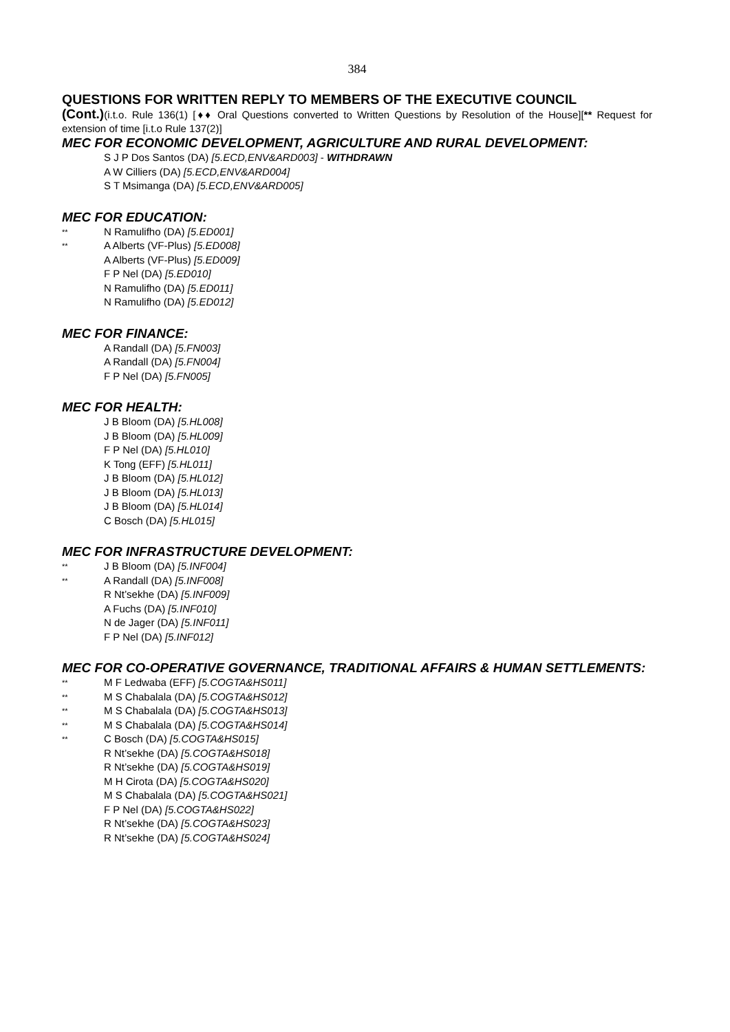384
QUESTIONS FOR WRITTEN REPLY TO MEMBERS OF THE EXECUTIVE COUNCIL
(Cont.)(i.t.o. Rule 136(1) [♦♦ Oral Questions converted to Written Questions by Resolution of the House][** Request for extension of time [i.t.o Rule 137(2)]
MEC FOR ECONOMIC DEVELOPMENT, AGRICULTURE AND RURAL DEVELOPMENT:
S J P Dos Santos (DA) [5.ECD,ENV&ARD003] - WITHDRAWN
A W Cilliers (DA) [5.ECD,ENV&ARD004]
S T Msimanga (DA) [5.ECD,ENV&ARD005]
MEC FOR EDUCATION:
** N Ramulifho (DA) [5.ED001]
** A Alberts (VF-Plus) [5.ED008]
A Alberts (VF-Plus) [5.ED009]
F P Nel (DA) [5.ED010]
N Ramulifho (DA) [5.ED011]
N Ramulifho (DA) [5.ED012]
MEC FOR FINANCE:
A Randall (DA) [5.FN003]
A Randall (DA) [5.FN004]
F P Nel (DA) [5.FN005]
MEC FOR HEALTH:
J B Bloom (DA) [5.HL008]
J B Bloom (DA) [5.HL009]
F P Nel (DA) [5.HL010]
K Tong (EFF) [5.HL011]
J B Bloom (DA) [5.HL012]
J B Bloom (DA) [5.HL013]
J B Bloom (DA) [5.HL014]
C Bosch (DA) [5.HL015]
MEC FOR INFRASTRUCTURE DEVELOPMENT:
** J B Bloom (DA) [5.INF004]
** A Randall (DA) [5.INF008]
R Nt’sekhe (DA) [5.INF009]
A Fuchs (DA) [5.INF010]
N de Jager (DA) [5.INF011]
F P Nel (DA) [5.INF012]
MEC FOR CO-OPERATIVE GOVERNANCE, TRADITIONAL AFFAIRS & HUMAN SETTLEMENTS:
** M F Ledwaba (EFF) [5.COGTA&HS011]
** M S Chabalala (DA) [5.COGTA&HS012]
** M S Chabalala (DA) [5.COGTA&HS013]
** M S Chabalala (DA) [5.COGTA&HS014]
** C Bosch (DA) [5.COGTA&HS015]
R Nt’sekhe (DA) [5.COGTA&HS018]
R Nt’sekhe (DA) [5.COGTA&HS019]
M H Cirota (DA) [5.COGTA&HS020]
M S Chabalala (DA) [5.COGTA&HS021]
F P Nel (DA) [5.COGTA&HS022]
R Nt’sekhe (DA) [5.COGTA&HS023]
R Nt’sekhe (DA) [5.COGTA&HS024]